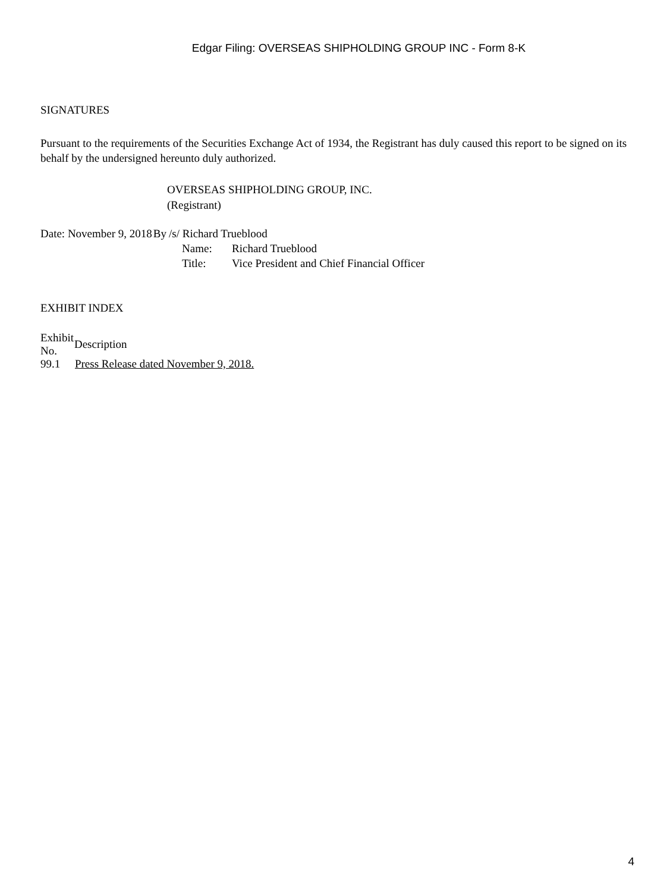Edgar Filing: OVERSEAS SHIPHOLDING GROUP INC - Form 8-K
SIGNATURES
Pursuant to the requirements of the Securities Exchange Act of 1934, the Registrant has duly caused this report to be signed on its behalf by the undersigned hereunto duly authorized.
OVERSEAS SHIPHOLDING GROUP, INC.
(Registrant)
| Date: November 9, 2018 | By | /s/ Richard Trueblood | |
| | | Name: | Richard Trueblood |
| | | Title: | Vice President and Chief Financial Officer |
EXHIBIT INDEX
| Exhibit No. | Description |
| --- | --- |
| 99.1 | Press Release dated November 9, 2018. |
4